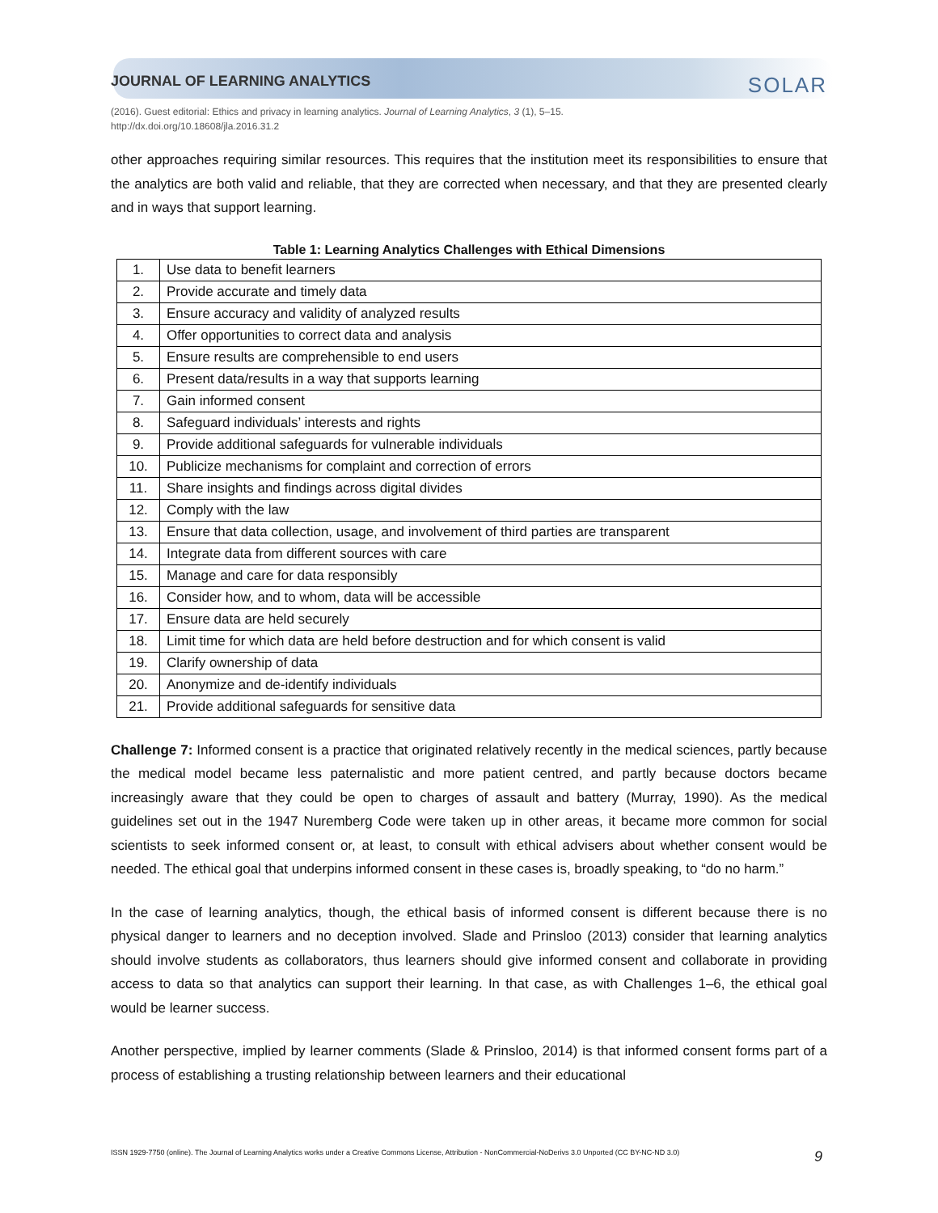JOURNAL OF LEARNING ANALYTICS SOLAR
(2016). Guest editorial: Ethics and privacy in learning analytics. Journal of Learning Analytics, 3 (1), 5–15.
http://dx.doi.org/10.18608/jla.2016.31.2
other approaches requiring similar resources. This requires that the institution meet its responsibilities to ensure that the analytics are both valid and reliable, that they are corrected when necessary, and that they are presented clearly and in ways that support learning.
Table 1: Learning Analytics Challenges with Ethical Dimensions
| 1. | Use data to benefit learners |
| 2. | Provide accurate and timely data |
| 3. | Ensure accuracy and validity of analyzed results |
| 4. | Offer opportunities to correct data and analysis |
| 5. | Ensure results are comprehensible to end users |
| 6. | Present data/results in a way that supports learning |
| 7. | Gain informed consent |
| 8. | Safeguard individuals’ interests and rights |
| 9. | Provide additional safeguards for vulnerable individuals |
| 10. | Publicize mechanisms for complaint and correction of errors |
| 11. | Share insights and findings across digital divides |
| 12. | Comply with the law |
| 13. | Ensure that data collection, usage, and involvement of third parties are transparent |
| 14. | Integrate data from different sources with care |
| 15. | Manage and care for data responsibly |
| 16. | Consider how, and to whom, data will be accessible |
| 17. | Ensure data are held securely |
| 18. | Limit time for which data are held before destruction and for which consent is valid |
| 19. | Clarify ownership of data |
| 20. | Anonymize and de-identify individuals |
| 21. | Provide additional safeguards for sensitive data |
Challenge 7: Informed consent is a practice that originated relatively recently in the medical sciences, partly because the medical model became less paternalistic and more patient centred, and partly because doctors became increasingly aware that they could be open to charges of assault and battery (Murray, 1990). As the medical guidelines set out in the 1947 Nuremberg Code were taken up in other areas, it became more common for social scientists to seek informed consent or, at least, to consult with ethical advisers about whether consent would be needed. The ethical goal that underpins informed consent in these cases is, broadly speaking, to “do no harm.”
In the case of learning analytics, though, the ethical basis of informed consent is different because there is no physical danger to learners and no deception involved. Slade and Prinsloo (2013) consider that learning analytics should involve students as collaborators, thus learners should give informed consent and collaborate in providing access to data so that analytics can support their learning. In that case, as with Challenges 1–6, the ethical goal would be learner success.
Another perspective, implied by learner comments (Slade & Prinsloo, 2014) is that informed consent forms part of a process of establishing a trusting relationship between learners and their educational
ISSN 1929-7750 (online). The Journal of Learning Analytics works under a Creative Commons License, Attribution - NonCommercial-NoDerivs 3.0 Unported (CC BY-NC-ND 3.0) 9